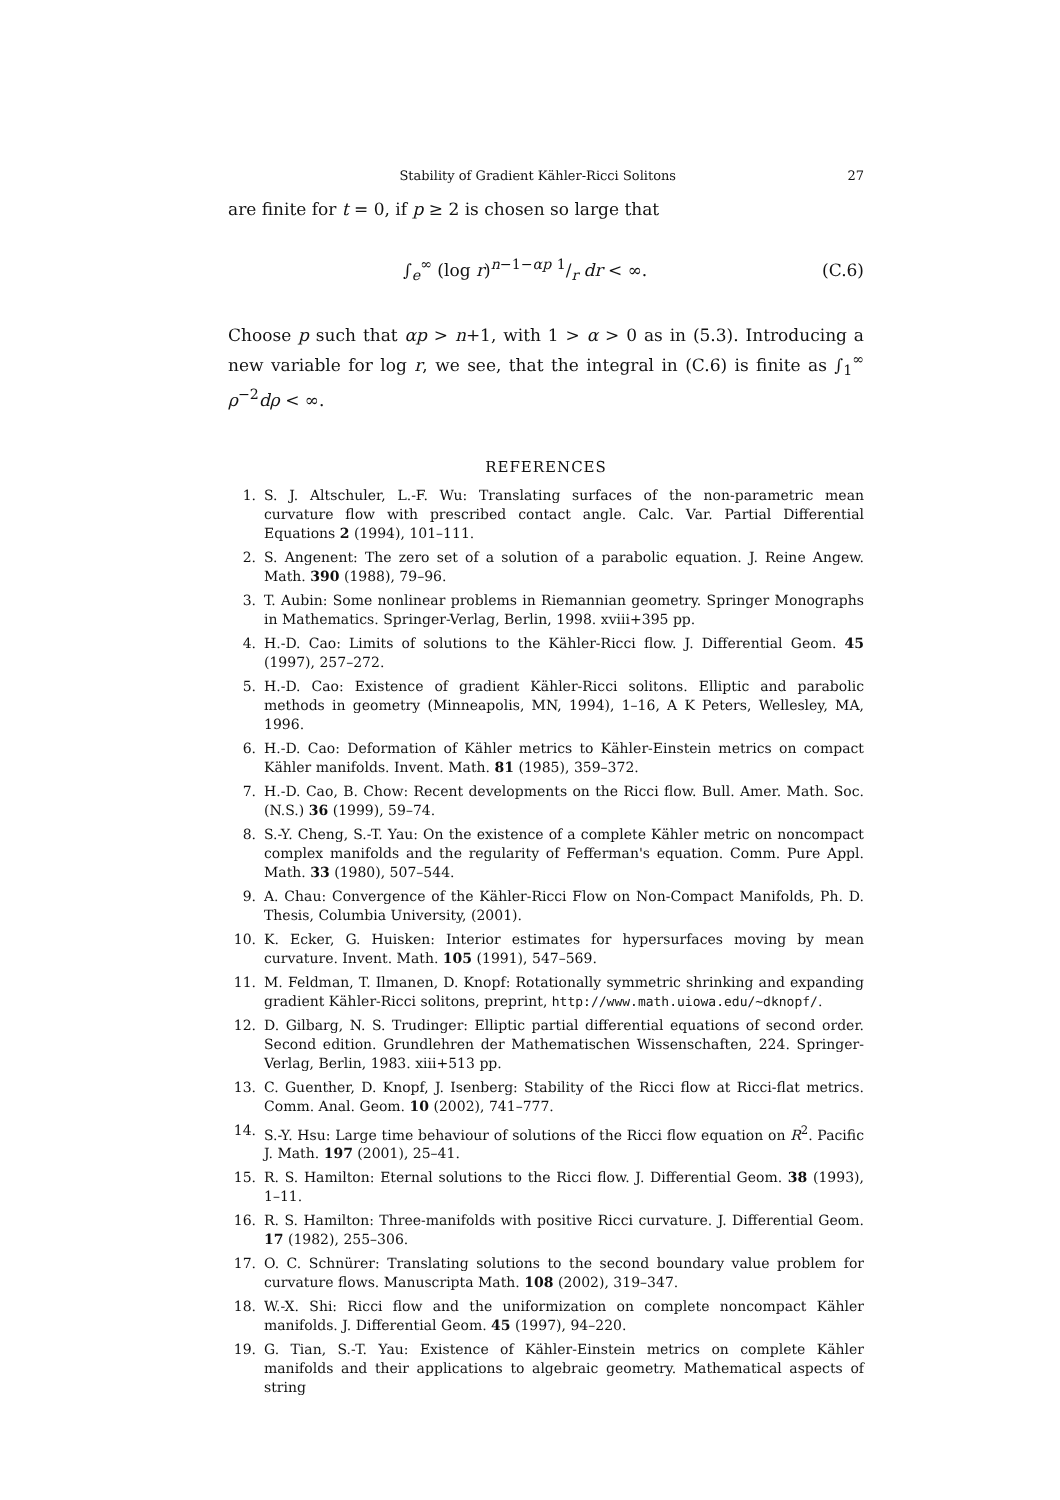Stability of Gradient Kähler-Ricci Solitons 27
are finite for t = 0, if p ≥ 2 is chosen so large that
∫<sub>e</sub><sup>∞</sup> (log r)<sup>n−1−αp</sup> 1/r dr < ∞. (C.6)
Choose p such that αp > n+1, with 1 > α > 0 as in (5.3). Introducing a new variable for log r, we see, that the integral in (C.6) is finite as ∫<sub>1</sub><sup>∞</sup> ρ<sup>−2</sup>dρ < ∞.
REFERENCES
1. S. J. Altschuler, L.-F. Wu: Translating surfaces of the non-parametric mean curvature flow with prescribed contact angle. Calc. Var. Partial Differential Equations 2 (1994), 101–111.
2. S. Angenent: The zero set of a solution of a parabolic equation. J. Reine Angew. Math. 390 (1988), 79–96.
3. T. Aubin: Some nonlinear problems in Riemannian geometry. Springer Monographs in Mathematics. Springer-Verlag, Berlin, 1998. xviii+395 pp.
4. H.-D. Cao: Limits of solutions to the Kähler-Ricci flow. J. Differential Geom. 45 (1997), 257–272.
5. H.-D. Cao: Existence of gradient Kähler-Ricci solitons. Elliptic and parabolic methods in geometry (Minneapolis, MN, 1994), 1–16, A K Peters, Wellesley, MA, 1996.
6. H.-D. Cao: Deformation of Kähler metrics to Kähler-Einstein metrics on compact Kähler manifolds. Invent. Math. 81 (1985), 359–372.
7. H.-D. Cao, B. Chow: Recent developments on the Ricci flow. Bull. Amer. Math. Soc. (N.S.) 36 (1999), 59–74.
8. S.-Y. Cheng, S.-T. Yau: On the existence of a complete Kähler metric on noncompact complex manifolds and the regularity of Fefferman's equation. Comm. Pure Appl. Math. 33 (1980), 507–544.
9. A. Chau: Convergence of the Kähler-Ricci Flow on Non-Compact Manifolds, Ph. D. Thesis, Columbia University, (2001).
10. K. Ecker, G. Huisken: Interior estimates for hypersurfaces moving by mean curvature. Invent. Math. 105 (1991), 547–569.
11. M. Feldman, T. Ilmanen, D. Knopf: Rotationally symmetric shrinking and expanding gradient Kähler-Ricci solitons, preprint, http://www.math.uiowa.edu/∼dknopf/.
12. D. Gilbarg, N. S. Trudinger: Elliptic partial differential equations of second order. Second edition. Grundlehren der Mathematischen Wissenschaften, 224. Springer-Verlag, Berlin, 1983. xiii+513 pp.
13. C. Guenther, D. Knopf, J. Isenberg: Stability of the Ricci flow at Ricci-flat metrics. Comm. Anal. Geom. 10 (2002), 741–777.
14. S.-Y. Hsu: Large time behaviour of solutions of the Ricci flow equation on R<sup>2</sup>. Pacific J. Math. 197 (2001), 25–41.
15. R. S. Hamilton: Eternal solutions to the Ricci flow. J. Differential Geom. 38 (1993), 1–11.
16. R. S. Hamilton: Three-manifolds with positive Ricci curvature. J. Differential Geom. 17 (1982), 255–306.
17. O. C. Schnürer: Translating solutions to the second boundary value problem for curvature flows. Manuscripta Math. 108 (2002), 319–347.
18. W.-X. Shi: Ricci flow and the uniformization on complete noncompact Kähler manifolds. J. Differential Geom. 45 (1997), 94–220.
19. G. Tian, S.-T. Yau: Existence of Kähler-Einstein metrics on complete Kähler manifolds and their applications to algebraic geometry. Mathematical aspects of string